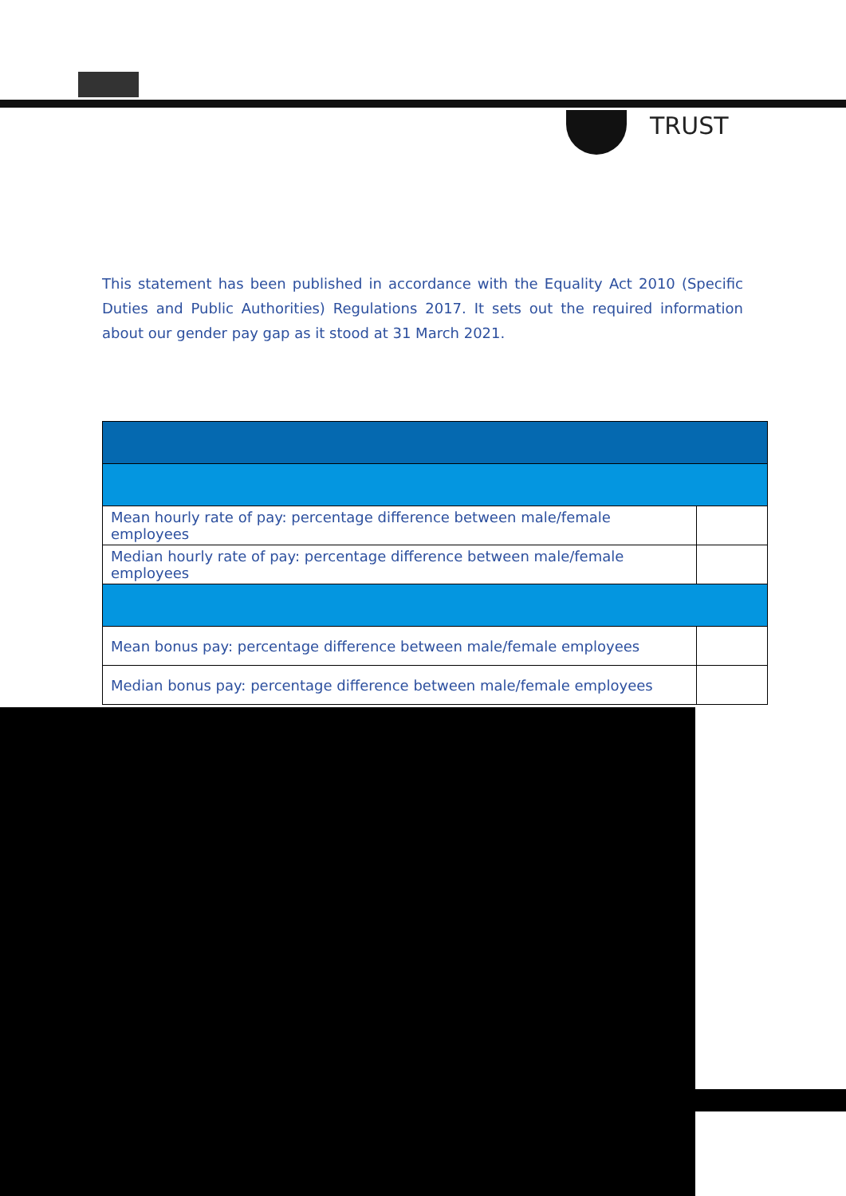TRUST
This statement has been published in accordance with the Equality Act 2010 (Specific Duties and Public Authorities) Regulations 2017. It sets out the required information about our gender pay gap as it stood at 31 March 2021.
| Mean hourly rate of pay: percentage difference between male/female employees | |
| Median hourly rate of pay: percentage difference between male/female employees | |
| Mean bonus pay: percentage difference between male/female employees | |
| Median bonus pay: percentage difference between male/female employees | |